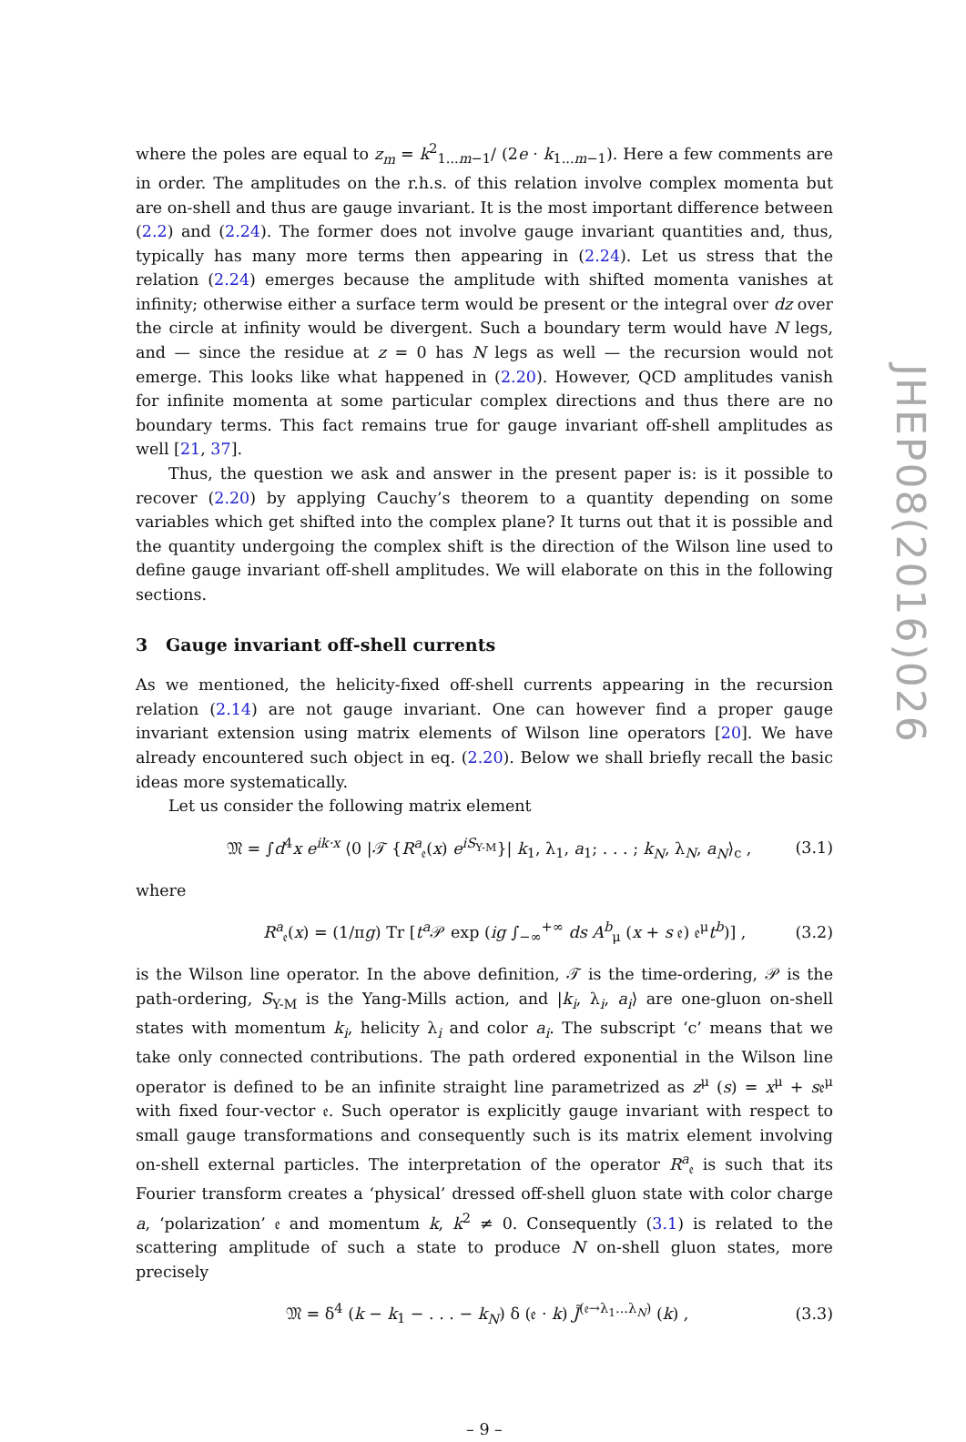JHEP08(2016)026
where the poles are equal to z<sub>m</sub> = k<sup>2</sup><sub>1...m−1</sub>/ (2e · k<sub>1...m−1</sub>). Here a few comments are in order. The amplitudes on the r.h.s. of this relation involve complex momenta but are on-shell and thus are gauge invariant. It is the most important difference between (2.2) and (2.24). The former does not involve gauge invariant quantities and, thus, typically has many more terms then appearing in (2.24). Let us stress that the relation (2.24) emerges because the amplitude with shifted momenta vanishes at infinity; otherwise either a surface term would be present or the integral over dz over the circle at infinity would be divergent. Such a boundary term would have N legs, and — since the residue at z = 0 has N legs as well — the recursion would not emerge. This looks like what happened in (2.20). However, QCD amplitudes vanish for infinite momenta at some particular complex directions and thus there are no boundary terms. This fact remains true for gauge invariant off-shell amplitudes as well [21, 37].
Thus, the question we ask and answer in the present paper is: is it possible to recover (2.20) by applying Cauchy’s theorem to a quantity depending on some variables which get shifted into the complex plane? It turns out that it is possible and the quantity undergoing the complex shift is the direction of the Wilson line used to define gauge invariant off-shell amplitudes. We will elaborate on this in the following sections.
3 Gauge invariant off-shell currents
As we mentioned, the helicity-fixed off-shell currents appearing in the recursion relation (2.14) are not gauge invariant. One can however find a proper gauge invariant extension using matrix elements of Wilson line operators [20]. We have already encountered such object in eq. (2.20). Below we shall briefly recall the basic ideas more systematically.
Let us consider the following matrix element
𝔐 = ∫d<sup>4</sup>x e<sup>ik·x</sup> ⟨0 |𝒯 {R<sup>a</sup><sub>𝔢</sub>(x) e<sup>iS<sub>Y-M</sub></sup>}| k<sub>1</sub>, λ<sub>1</sub>, a<sub>1</sub>; . . . ; k<sub>N</sub>, λ<sub>N</sub>, a<sub>N</sub>⟩<sub>c</sub> , (3.1)
where
R<sup>a</sup><sub>𝔢</sub>(x) = (1/πg) Tr [t<sup>a</sup> 𝒫 exp (ig ∫<sub>−∞</sub><sup>+∞</sup> ds A<sup>b</sup><sub>μ</sub> (x + s 𝔢) 𝔢<sup>μ</sup>t<sup>b</sup>)] , (3.2)
is the Wilson line operator. In the above definition, 𝒯 is the time-ordering, 𝒫 is the path-ordering, S<sub>Y-M</sub> is the Yang-Mills action, and |k<sub>i</sub>, λ<sub>i</sub>, a<sub>i</sub>⟩ are one-gluon on-shell states with momentum k<sub>i</sub>, helicity λ<sub>i</sub> and color a<sub>i</sub>. The subscript ‘c’ means that we take only connected contributions. The path ordered exponential in the Wilson line operator is defined to be an infinite straight line parametrized as z<sup>μ</sup> (s) = x<sup>μ</sup> + s𝔢<sup>μ</sup> with fixed four-vector 𝔢. Such operator is explicitly gauge invariant with respect to small gauge transformations and consequently such is its matrix element involving on-shell external particles. The interpretation of the operator R<sup>a</sup><sub>𝔢</sub> is such that its Fourier transform creates a ‘physical’ dressed off-shell gluon state with color charge a, ‘polarization’ 𝔢 and momentum k, k<sup>2</sup> ≠ 0. Consequently (3.1) is related to the scattering amplitude of such a state to produce N on-shell gluon states, more precisely
𝔐 = δ<sup>4</sup> (k − k<sub>1</sub> − . . . − k<sub>N</sub>) δ (𝔢 · k) J̃<sup>(𝔢→λ<sub>1</sub>...λ<sub>N</sub>)</sup> (k) , (3.3)
– 9 –